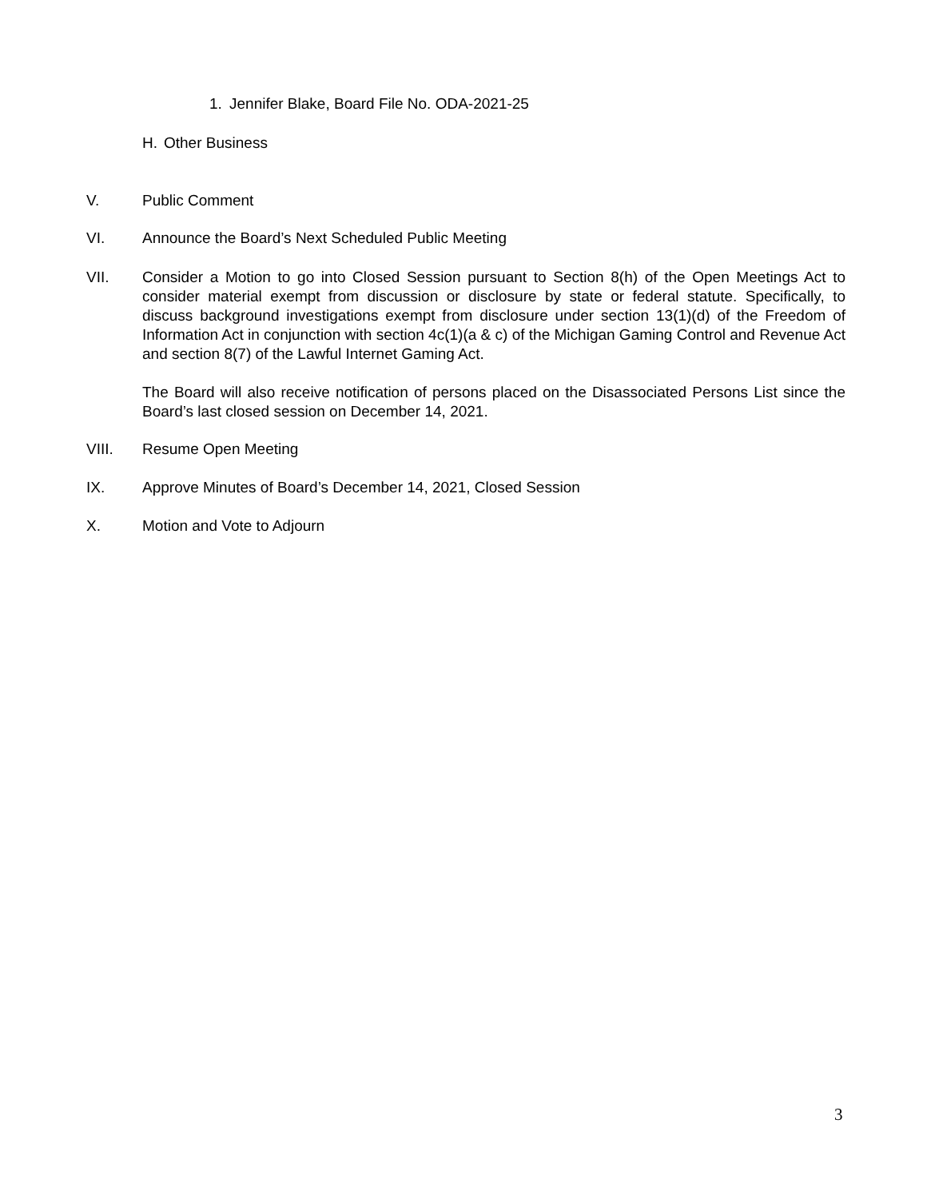1. Jennifer Blake, Board File No. ODA-2021-25
H. Other Business
V. Public Comment
VI. Announce the Board’s Next Scheduled Public Meeting
VII. Consider a Motion to go into Closed Session pursuant to Section 8(h) of the Open Meetings Act to consider material exempt from discussion or disclosure by state or federal statute. Specifically, to discuss background investigations exempt from disclosure under section 13(1)(d) of the Freedom of Information Act in conjunction with section 4c(1)(a & c) of the Michigan Gaming Control and Revenue Act and section 8(7) of the Lawful Internet Gaming Act.
The Board will also receive notification of persons placed on the Disassociated Persons List since the Board’s last closed session on December 14, 2021.
VIII. Resume Open Meeting
IX. Approve Minutes of Board’s December 14, 2021, Closed Session
X. Motion and Vote to Adjourn
3